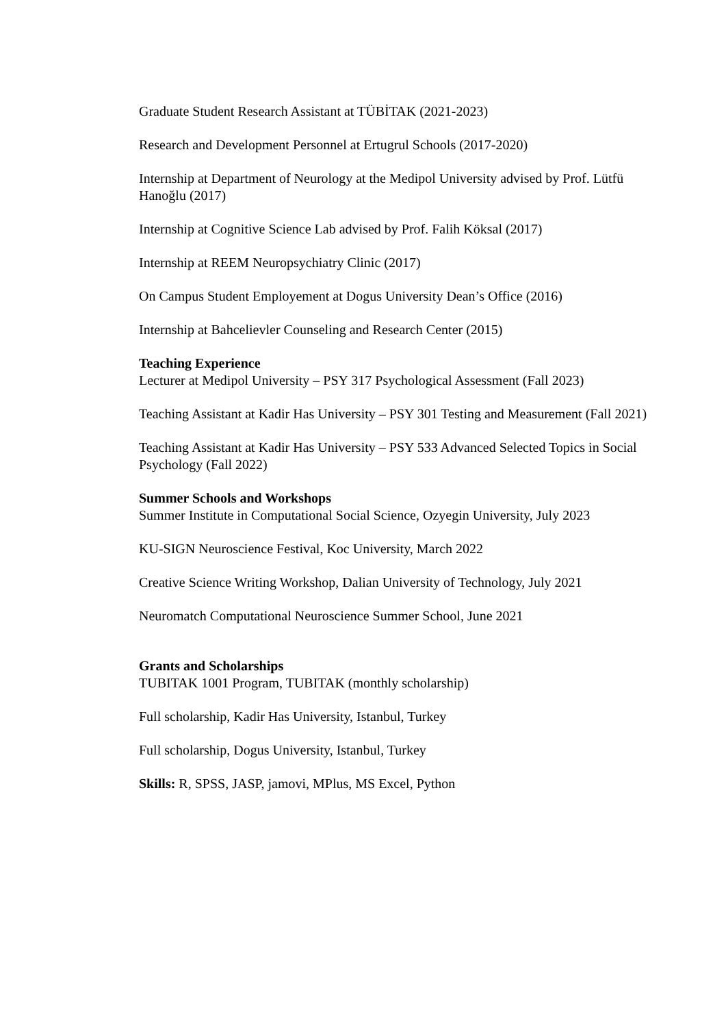Graduate Student Research Assistant at TÜBİTAK (2021-2023)
Research and Development Personnel at Ertugrul Schools (2017-2020)
Internship at Department of Neurology at the Medipol University advised by Prof. Lütfü Hanoğlu (2017)
Internship at Cognitive Science Lab advised by Prof. Falih Köksal (2017)
Internship at REEM Neuropsychiatry Clinic (2017)
On Campus Student Employement at Dogus University Dean’s Office (2016)
Internship at Bahcelievler Counseling and Research Center (2015)
Teaching Experience
Lecturer at Medipol University – PSY 317 Psychological Assessment (Fall 2023)
Teaching Assistant at Kadir Has University – PSY 301 Testing and Measurement (Fall 2021)
Teaching Assistant at Kadir Has University – PSY 533 Advanced Selected Topics in Social Psychology (Fall 2022)
Summer Schools and Workshops
Summer Institute in Computational Social Science, Ozyegin University, July 2023
KU-SIGN Neuroscience Festival, Koc University, March 2022
Creative Science Writing Workshop, Dalian University of Technology, July 2021
Neuromatch Computational Neuroscience Summer School, June 2021
Grants and Scholarships
TUBITAK 1001 Program, TUBITAK (monthly scholarship)
Full scholarship, Kadir Has University, Istanbul, Turkey
Full scholarship, Dogus University, Istanbul, Turkey
Skills: R, SPSS, JASP, jamovi, MPlus, MS Excel, Python